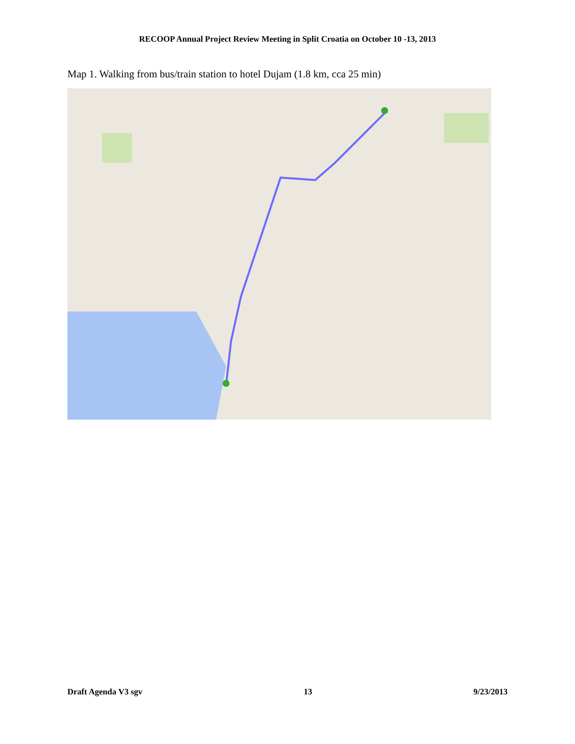RECOOP Annual Project Review Meeting in Split Croatia on October 10 -13, 2013
Map 1. Walking from bus/train station to hotel Dujam (1.8 km, cca 25 min)
Draft Agenda V3 sgv 13 9/23/2013